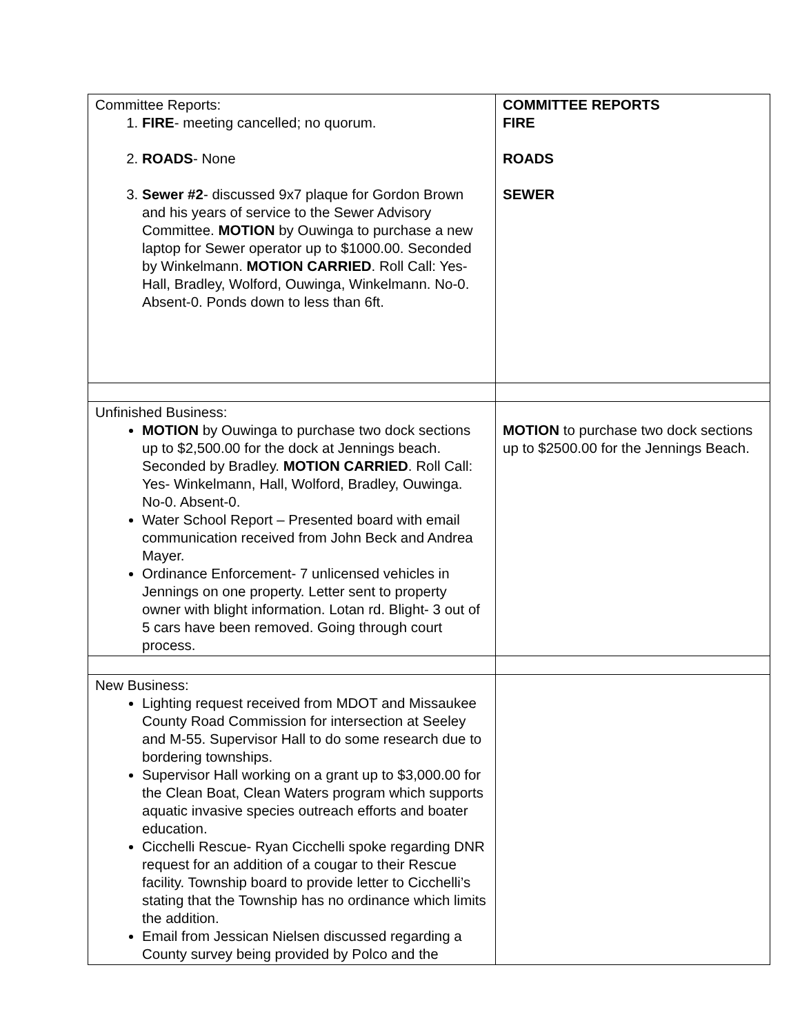| Committee Reports: 1. FIRE - meeting cancelled; no quorum. 2. ROADS - None 3. Sewer #2 - discussed 9x7 plaque for Gordon Brown and his years of service to the Sewer Advisory Committee. MOTION by Ouwinga to purchase a new laptop for Sewer operator up to $1000.00. Seconded by Winkelmann. MOTION CARRIED . Roll Call: Yes- Hall, Bradley, Wolford, Ouwinga, Winkelmann. No-0. Absent-0. Ponds down to less than 6ft. | COMMITTEE REPORTS FIRE ROADS SEWER |
| Unfinished Business: MOTION by Ouwinga to purchase two dock sections up to $2,500.00 for the dock at Jennings beach. Seconded by Bradley. MOTION CARRIED . Roll Call: Yes- Winkelmann, Hall, Wolford, Bradley, Ouwinga. No-0. Absent-0. Water School Report – Presented board with email communication received from John Beck and Andrea Mayer. Ordinance Enforcement- 7 unlicensed vehicles in Jennings on one property. Letter sent to property owner with blight information. Lotan rd. Blight- 3 out of 5 cars have been removed. Going through court process. | MOTION to purchase two dock sections up to $2500.00 for the Jennings Beach. |
| New Business: Lighting request received from MDOT and Missaukee County Road Commission for intersection at Seeley and M-55. Supervisor Hall to do some research due to bordering townships. Supervisor Hall working on a grant up to $3,000.00 for the Clean Boat, Clean Waters program which supports aquatic invasive species outreach efforts and boater education. Cicchelli Rescue- Ryan Cicchelli spoke regarding DNR request for an addition of a cougar to their Rescue facility. Township board to provide letter to Cicchelli’s stating that the Township has no ordinance which limits the addition. Email from Jessican Nielsen discussed regarding a County survey being provided by Polco and the | |